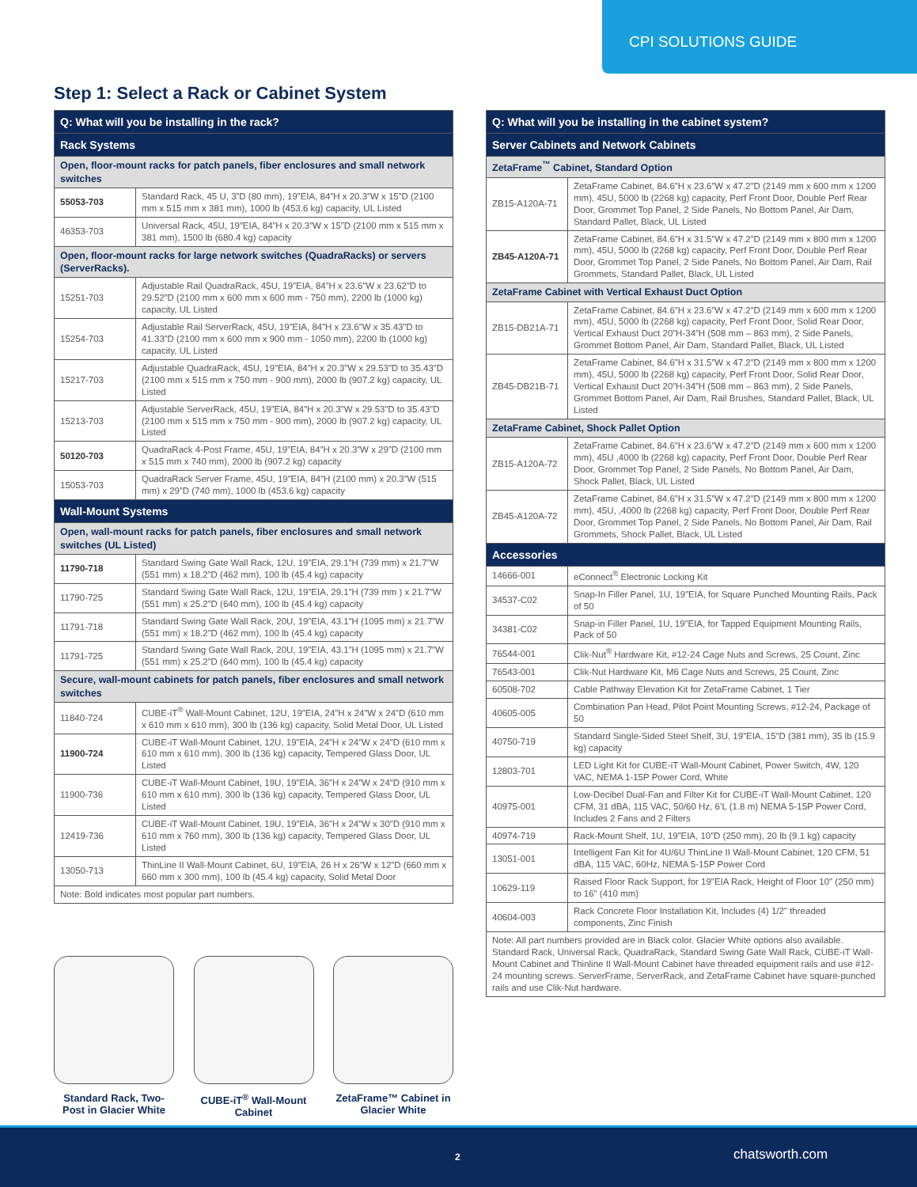CPI SOLUTIONS GUIDE
Step 1: Select a Rack or Cabinet System
| Q: What will you be installing in the rack? | |
| Rack Systems | |
| Open, floor-mount racks for patch panels, fiber enclosures and small network switches | |
| 55053-703 | Standard Rack, 45 U, 3”D (80 mm), 19”EIA, 84”H x 20.3”W x 15”D (2100 mm x 515 mm x 381 mm), 1000 lb (453.6 kg) capacity, UL Listed |
| 46353-703 | Universal Rack, 45U, 19”EIA, 84”H x 20.3”W x 15”D (2100 mm x 515 mm x 381 mm), 1500 lb (680.4 kg) capacity |
| Open, floor-mount racks for large network switches (QuadraRacks) or servers (ServerRacks). | |
| 15251-703 | Adjustable Rail QuadraRack, 45U, 19”EIA, 84”H x 23.6”W x 23.62”D to 29.52”D (2100 mm x 600 mm x 600 mm - 750 mm), 2200 lb (1000 kg) capacity, UL Listed |
| 15254-703 | Adjustable Rail ServerRack, 45U, 19”EIA, 84”H x 23.6”W x 35.43”D to 41.33”D (2100 mm x 600 mm x 900 mm - 1050 mm), 2200 lb (1000 kg) capacity, UL Listed |
| 15217-703 | Adjustable QuadraRack, 45U, 19”EIA, 84”H x 20.3”W x 29.53”D to 35.43”D (2100 mm x 515 mm x 750 mm - 900 mm), 2000 lb (907.2 kg) capacity, UL Listed |
| 15213-703 | Adjustable ServerRack, 45U, 19”EIA, 84”H x 20.3”W x 29.53”D to 35.43”D (2100 mm x 515 mm x 750 mm - 900 mm), 2000 lb (907.2 kg) capacity, UL Listed |
| 50120-703 | QuadraRack 4-Post Frame, 45U, 19”EIA, 84”H x 20.3”W x 29”D (2100 mm x 515 mm x 740 mm), 2000 lb (907.2 kg) capacity |
| 15053-703 | QuadraRack Server Frame, 45U, 19”EIA, 84”H (2100 mm) x 20.3”W (515 mm) x 29”D (740 mm), 1000 lb (453.6 kg) capacity |
| Wall-Mount Systems | |
| Open, wall-mount racks for patch panels, fiber enclosures and small network switches (UL Listed) | |
| 11790-718 | Standard Swing Gate Wall Rack, 12U, 19”EIA, 29.1”H (739 mm) x 21.7”W (551 mm) x 18.2”D (462 mm), 100 lb (45.4 kg) capacity |
| 11790-725 | Standard Swing Gate Wall Rack, 12U, 19”EIA, 29.1”H (739 mm ) x 21.7”W (551 mm) x 25.2”D (640 mm), 100 lb (45.4 kg) capacity |
| 11791-718 | Standard Swing Gate Wall Rack, 20U, 19”EIA, 43.1”H (1095 mm) x 21.7”W (551 mm) x 18.2”D (462 mm), 100 lb (45.4 kg) capacity |
| 11791-725 | Standard Swing Gate Wall Rack, 20U, 19”EIA, 43.1”H (1095 mm) x 21.7”W (551 mm) x 25.2”D (640 mm), 100 lb (45.4 kg) capacity |
| Secure, wall-mount cabinets for patch panels, fiber enclosures and small network switches | |
| 11840-724 | CUBE-iT<sup>®</sup> Wall-Mount Cabinet, 12U, 19”EIA, 24”H x 24”W x 24”D (610 mm x 610 mm x 610 mm), 300 lb (136 kg) capacity, Solid Metal Door, UL Listed |
| 11900-724 | CUBE-iT Wall-Mount Cabinet, 12U, 19”EIA, 24”H x 24”W x 24”D (610 mm x 610 mm x 610 mm), 300 lb (136 kg) capacity, Tempered Glass Door, UL Listed |
| 11900-736 | CUBE-iT Wall-Mount Cabinet, 19U, 19”EIA, 36”H x 24”W x 24”D (910 mm x 610 mm x 610 mm), 300 lb (136 kg) capacity, Tempered Glass Door, UL Listed |
| 12419-736 | CUBE-iT Wall-Mount Cabinet, 19U, 19”EIA, 36”H x 24”W x 30”D (910 mm x 610 mm x 760 mm), 300 lb (136 kg) capacity, Tempered Glass Door, UL Listed |
| 13050-713 | ThinLine II Wall-Mount Cabinet, 6U, 19”EIA, 26 H x 26”W x 12”D (660 mm x 660 mm x 300 mm), 100 lb (45.4 kg) capacity, Solid Metal Door |
| Note: Bold indicates most popular part numbers. | |
Standard Rack, Two-Post in Glacier White
CUBE-iT<sup>®</sup> Wall-Mount Cabinet
ZetaFrame™ Cabinet in Glacier White
| Q: What will you be installing in the cabinet system? | |
| Server Cabinets and Network Cabinets | |
| ZetaFrame<sup>™</sup> Cabinet, Standard Option | |
| ZB15-A120A-71 | ZetaFrame Cabinet, 84.6”H x 23.6”W x 47.2”D (2149 mm x 600 mm x 1200 mm), 45U, 5000 lb (2268 kg) capacity, Perf Front Door, Double Perf Rear Door, Grommet Top Panel, 2 Side Panels, No Bottom Panel, Air Dam, Standard Pallet, Black, UL Listed |
| ZB45-A120A-71 | ZetaFrame Cabinet, 84.6”H x 31.5”W x 47.2”D (2149 mm x 800 mm x 1200 mm), 45U, 5000 lb (2268 kg) capacity, Perf Front Door, Double Perf Rear Door, Grommet Top Panel, 2 Side Panels, No Bottom Panel, Air Dam, Rail Grommets, Standard Pallet, Black, UL Listed |
| ZetaFrame Cabinet with Vertical Exhaust Duct Option | |
| ZB15-DB21A-71 | ZetaFrame Cabinet, 84.6”H x 23.6”W x 47.2”D (2149 mm x 600 mm x 1200 mm), 45U, 5000 lb (2268 kg) capacity, Perf Front Door, Solid Rear Door, Vertical Exhaust Duct 20”H-34”H (508 mm – 863 mm), 2 Side Panels, Grommet Bottom Panel, Air Dam, Standard Pallet, Black, UL Listed |
| ZB45-DB21B-71 | ZetaFrame Cabinet, 84.6”H x 31.5”W x 47.2”D (2149 mm x 800 mm x 1200 mm), 45U, 5000 lb (2268 kg) capacity, Perf Front Door, Solid Rear Door, Vertical Exhaust Duct 20”H-34”H (508 mm – 863 mm), 2 Side Panels, Grommet Bottom Panel, Air Dam, Rail Brushes, Standard Pallet, Black, UL Listed |
| ZetaFrame Cabinet, Shock Pallet Option | |
| ZB15-A120A-72 | ZetaFrame Cabinet, 84.6”H x 23.6”W x 47.2”D (2149 mm x 600 mm x 1200 mm), 45U ,4000 lb (2268 kg) capacity, Perf Front Door, Double Perf Rear Door, Grommet Top Panel, 2 Side Panels, No Bottom Panel, Air Dam, Shock Pallet, Black, UL Listed |
| ZB45-A120A-72 | ZetaFrame Cabinet, 84.6”H x 31.5”W x 47.2”D (2149 mm x 800 mm x 1200 mm), 45U, ,4000 lb (2268 kg) capacity, Perf Front Door, Double Perf Rear Door, Grommet Top Panel, 2 Side Panels, No Bottom Panel, Air Dam, Rail Grommets, Shock Pallet, Black, UL Listed |
| Accessories | |
| 14666-001 | eConnect<sup>®</sup> Electronic Locking Kit |
| 34537-C02 | Snap-In Filler Panel, 1U, 19”EIA, for Square Punched Mounting Rails, Pack of 50 |
| 34381-C02 | Snap-in Filler Panel, 1U, 19”EIA, for Tapped Equipment Mounting Rails, Pack of 50 |
| 76544-001 | Clik-Nut<sup>®</sup> Hardware Kit, #12-24 Cage Nuts and Screws, 25 Count, Zinc |
| 76543-001 | Clik-Nut Hardware Kit, M6 Cage Nuts and Screws, 25 Count, Zinc |
| 60508-702 | Cable Pathway Elevation Kit for ZetaFrame Cabinet, 1 Tier |
| 40605-005 | Combination Pan Head, Pilot Point Mounting Screws, #12-24, Package of 50 |
| 40750-719 | Standard Single-Sided Steel Shelf, 3U, 19”EIA, 15”D (381 mm), 35 lb (15.9 kg) capacity |
| 12803-701 | LED Light Kit for CUBE-iT Wall-Mount Cabinet, Power Switch, 4W, 120 VAC, NEMA 1-15P Power Cord, White |
| 40975-001 | Low-Decibel Dual-Fan and Filter Kit for CUBE-iT Wall-Mount Cabinet, 120 CFM, 31 dBA, 115 VAC, 50/60 Hz, 6’L (1.8 m) NEMA 5-15P Power Cord, Includes 2 Fans and 2 Filters |
| 40974-719 | Rack-Mount Shelf, 1U, 19”EIA, 10”D (250 mm), 20 lb (9.1 kg) capacity |
| 13051-001 | Intelligent Fan Kit for 4U/6U ThinLine II Wall-Mount Cabinet, 120 CFM, 51 dBA, 115 VAC, 60Hz, NEMA 5-15P Power Cord |
| 10629-119 | Raised Floor Rack Support, for 19"EIA Rack, Height of Floor 10" (250 mm) to 16" (410 mm) |
| 40604-003 | Rack Concrete Floor Installation Kit, Includes (4) 1/2" threaded components, Zinc Finish |
| Note: All part numbers provided are in Black color. Glacier White options also available. Standard Rack, Universal Rack, QuadraRack, Standard Swing Gate Wall Rack, CUBE-iT Wall-Mount Cabinet and Thinline II Wall-Mount Cabinet have threaded equipment rails and use #12-24 mounting screws. ServerFrame, ServerRack, and ZetaFrame Cabinet have square-punched rails and use Clik-Nut hardware. | |
2 chatsworth.com